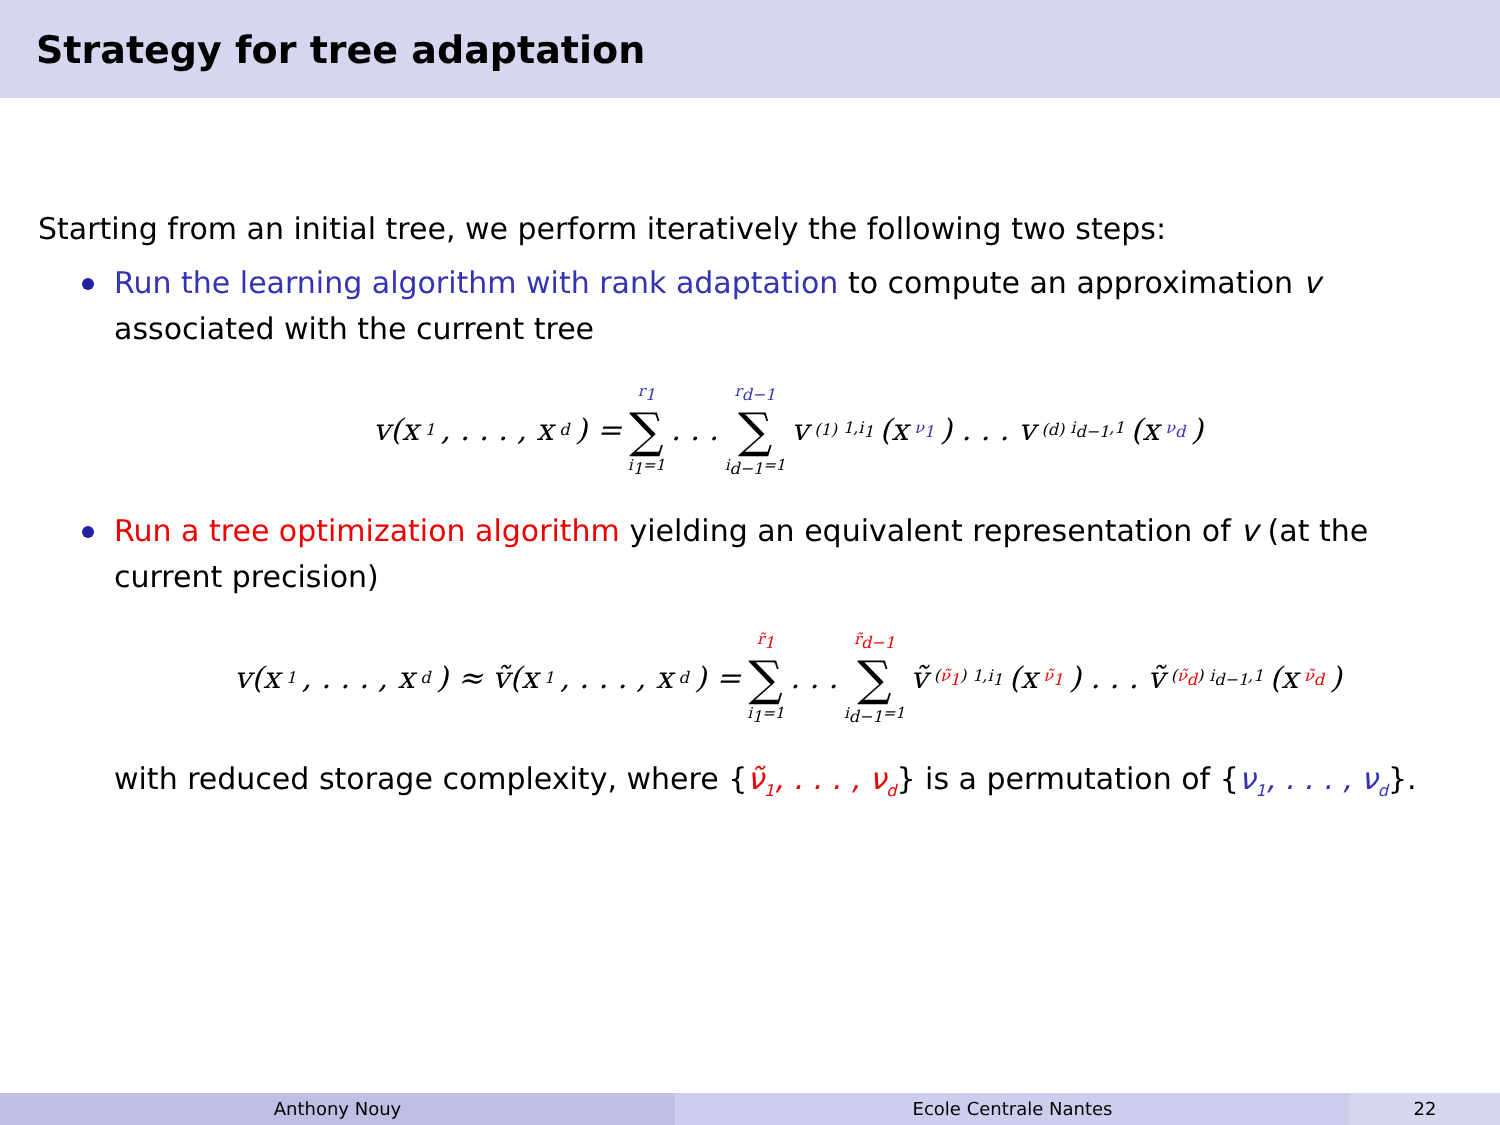Strategy for tree adaptation
Starting from an initial tree, we perform iteratively the following two steps:
Run the learning algorithm with rank adaptation to compute an approximation v associated with the current tree
v(x<sub>1</sub>, . . . , x<sub>d</sub>) = r<sub>1</sub> ∑ i<sub>1</sub>=1 . . . r<sub>d−1</sub> ∑ i<sub>d−1</sub>=1 v<sup>(1)</sup><sub>1,i<sub>1</sub></sub>(x<sub>ν<sub>1</sub></sub>) . . . v<sup>(d)</sup><sub>i<sub>d−1</sub>,1</sub>(x<sub>ν<sub>d</sub></sub>)
Run a tree optimization algorithm yielding an equivalent representation of v (at the current precision)
v(x<sub>1</sub>, . . . , x<sub>d</sub>) ≈ ṽ(x<sub>1</sub>, . . . , x<sub>d</sub>) = r̃<sub>1</sub> ∑ i<sub>1</sub>=1 . . . r̃<sub>d−1</sub> ∑ i<sub>d−1</sub>=1 ṽ<sup>(ν̃<sub>1</sub>)</sup><sub>1,i<sub>1</sub></sub>(x<sub>ν̃<sub>1</sub></sub>) . . . ṽ<sup>(ν̃<sub>d</sub>)</sup><sub>i<sub>d−1</sub>,1</sub>(x<sub>ν̃<sub>d</sub></sub>)
with reduced storage complexity, where {ν̃<sub>1</sub>, . . . , ν<sub>d</sub>} is a permutation of {ν<sub>1</sub>, . . . , ν<sub>d</sub>}.
Anthony Nouy Ecole Centrale Nantes 22